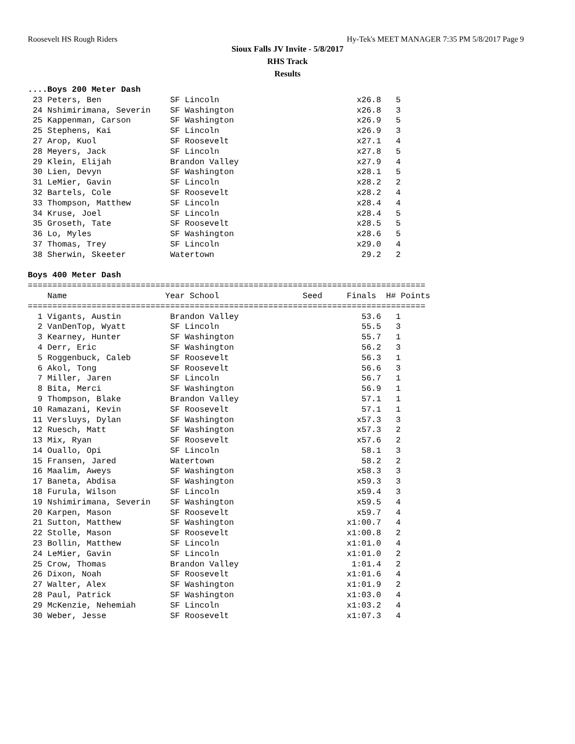Roosevelt HS Rough Riders Hy-Tek's MEET MANAGER 7:35 PM 5/8/2017 Page 9
Sioux Falls JV Invite - 5/8/2017
RHS Track
Results
....Boys 200 Meter Dash
 23 Peters, Ben              SF Lincoln                            x26.8   5
 24 Nshimirimana, Severin    SF Washington                         x26.8   3
 25 Kappenman, Carson        SF Washington                         x26.9   5
 25 Stephens, Kai            SF Lincoln                            x26.9   3
 27 Arop, Kuol               SF Roosevelt                          x27.1   4
 28 Meyers, Jack             SF Lincoln                            x27.8   5
 29 Klein, Elijah            Brandon Valley                        x27.9   4
 30 Lien, Devyn              SF Washington                         x28.1   5
 31 LeMier, Gavin            SF Lincoln                            x28.2   2
 32 Bartels, Cole            SF Roosevelt                          x28.2   4
 33 Thompson, Matthew        SF Lincoln                            x28.4   4
 34 Kruse, Joel              SF Lincoln                            x28.4   5
 35 Groseth, Tate            SF Roosevelt                          x28.5   5
 36 Lo, Myles                SF Washington                         x28.6   5
 37 Thomas, Trey             SF Lincoln                            x29.0   4
 38 Sherwin, Skeeter         Watertown                              29.2   2

Boys 400 Meter Dash
=================================================================================
    Name                    Year School                 Seed     Finals  H# Points
=================================================================================
  1 Vigants, Austin          Brandon Valley                         53.6   1
  2 VanDenTop, Wyatt         SF Lincoln                             55.5   3
  3 Kearney, Hunter          SF Washington                          55.7   1
  4 Derr, Eric               SF Washington                          56.2   3
  5 Roggenbuck, Caleb        SF Roosevelt                           56.3   1
  6 Akol, Tong               SF Roosevelt                           56.6   3
  7 Miller, Jaren            SF Lincoln                             56.7   1
  8 Bita, Merci              SF Washington                          56.9   1
  9 Thompson, Blake          Brandon Valley                         57.1   1
 10 Ramazani, Kevin          SF Roosevelt                           57.1   1
 11 Versluys, Dylan          SF Washington                         x57.3   3
 12 Ruesch, Matt             SF Washington                         x57.3   2
 13 Mix, Ryan                SF Roosevelt                          x57.6   2
 14 Ouallo, Opi              SF Lincoln                             58.1   3
 15 Fransen, Jared           Watertown                              58.2   2
 16 Maalim, Aweys            SF Washington                         x58.3   3
 17 Baneta, Abdisa           SF Washington                         x59.3   3
 18 Furula, Wilson           SF Lincoln                            x59.4   3
 19 Nshimirimana, Severin    SF Washington                         x59.5   4
 20 Karpen, Mason            SF Roosevelt                          x59.7   4
 21 Sutton, Matthew          SF Washington                       x1:00.7   4
 22 Stolle, Mason            SF Roosevelt                        x1:00.8   2
 23 Bollin, Matthew          SF Lincoln                          x1:01.0   4
 24 LeMier, Gavin            SF Lincoln                          x1:01.0   2
 25 Crow, Thomas             Brandon Valley                       1:01.4   2
 26 Dixon, Noah              SF Roosevelt                        x1:01.6   4
 27 Walter, Alex             SF Washington                       x1:01.9   2
 28 Paul, Patrick            SF Washington                       x1:03.0   4
 29 McKenzie, Nehemiah       SF Lincoln                          x1:03.2   4
 30 Weber, Jesse             SF Roosevelt                        x1:07.3   4